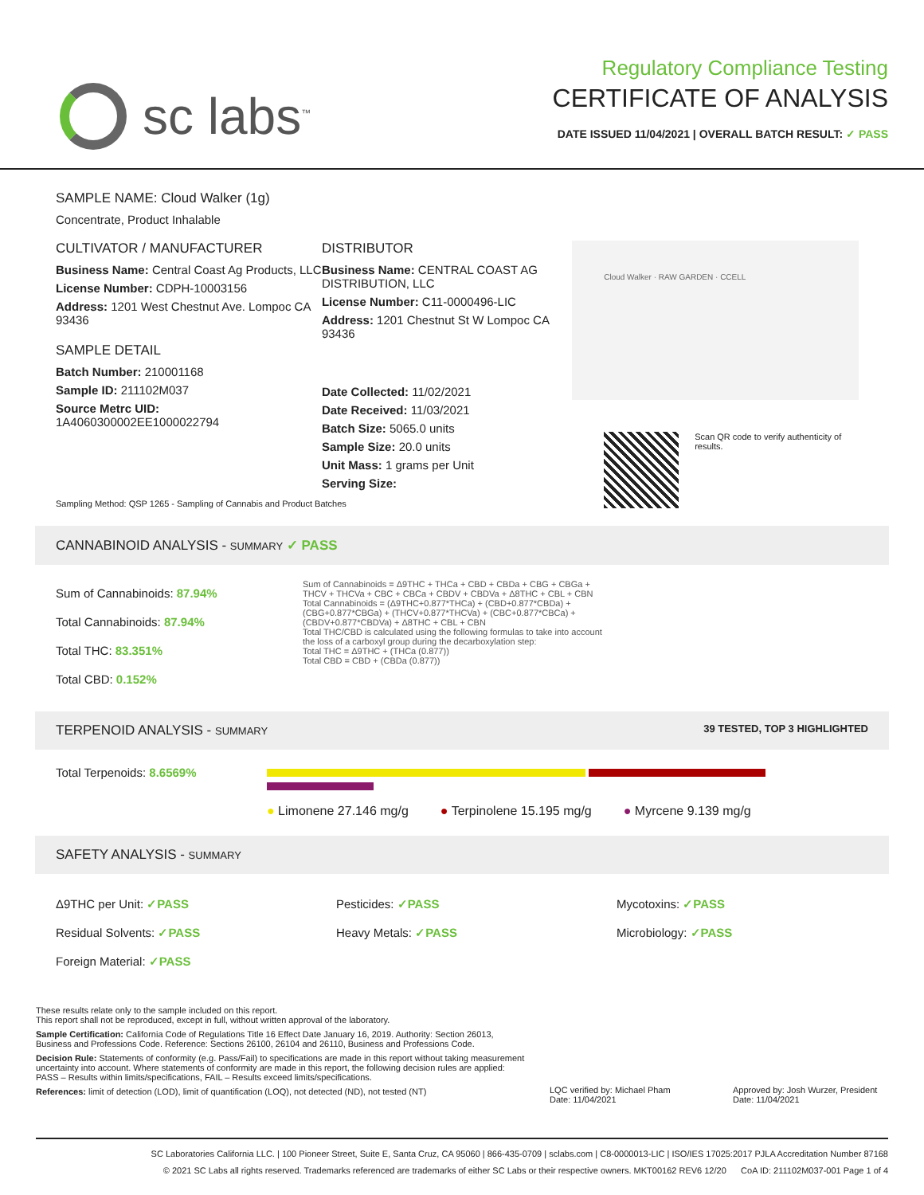sc labs<sup>™</sup>
Regulatory Compliance Testing
CERTIFICATE OF ANALYSIS
DATE ISSUED 11/04/2021 | OVERALL BATCH RESULT: ✓ PASS
SAMPLE NAME: Cloud Walker (1g)
Concentrate, Product Inhalable
CULTIVATOR / MANUFACTURER
Business Name: Central Coast Ag Products, LLC
License Number: CDPH-10003156
Address: 1201 West Chestnut Ave. Lompoc CA 93436
SAMPLE DETAIL
Batch Number: 210001168
Sample ID: 211102M037
Source Metrc UID:
1A4060300002EE1000022794
DISTRIBUTOR
Business Name: CENTRAL COAST AG DISTRIBUTION, LLC
License Number: C11-0000496-LIC
Address: 1201 Chestnut St W Lompoc CA 93436
Date Collected: 11/02/2021
Date Received: 11/03/2021
Batch Size: 5065.0 units
Sample Size: 20.0 units
Unit Mass: 1 grams per Unit
Serving Size:
Cloud Walker · RAW GARDEN · CCELL
Scan QR code to verify authenticity of results.
Sampling Method: QSP 1265 - Sampling of Cannabis and Product Batches
CANNABINOID ANALYSIS - SUMMARY ✓ PASS
Sum of Cannabinoids: 87.94%
Total Cannabinoids: 87.94%
Total THC: 83.351%
Total CBD: 0.152%
Sum of Cannabinoids = Δ9THC + THCa + CBD + CBDa + CBG + CBGa + THCV + THCVa + CBC + CBCa + CBDV + CBDVa + Δ8THC + CBL + CBN
Total Cannabinoids = (Δ9THC+0.877*THCa) + (CBD+0.877*CBDa) + (CBG+0.877*CBGa) + (THCV+0.877*THCVa) + (CBC+0.877*CBCa) + (CBDV+0.877*CBDVa) + Δ8THC + CBL + CBN
Total THC/CBD is calculated using the following formulas to take into account the loss of a carboxyl group during the decarboxylation step:
Total THC = Δ9THC + (THCa (0.877))
Total CBD = CBD + (CBDa (0.877))
TERPENOID ANALYSIS - SUMMARY 39 TESTED, TOP 3 HIGHLIGHTED
Total Terpenoids: 8.6569%
● Limonene 27.146 mg/g ● Terpinolene 15.195 mg/g ● Myrcene 9.139 mg/g
SAFETY ANALYSIS - SUMMARY
Δ9THC per Unit: ✓PASS
Residual Solvents: ✓PASS
Foreign Material: ✓PASS
Pesticides: ✓PASS
Heavy Metals: ✓PASS
Mycotoxins: ✓PASS
Microbiology: ✓PASS
These results relate only to the sample included on this report.
This report shall not be reproduced, except in full, without written approval of the laboratory.
Sample Certification: California Code of Regulations Title 16 Effect Date January 16, 2019. Authority: Section 26013, Business and Professions Code. Reference: Sections 26100, 26104 and 26110, Business and Professions Code.
Decision Rule: Statements of conformity (e.g. Pass/Fail) to specifications are made in this report without taking measurement uncertainty into account. Where statements of conformity are made in this report, the following decision rules are applied: PASS – Results within limits/specifications, FAIL – Results exceed limits/specifications.
References: limit of detection (LOD), limit of quantification (LOQ), not detected (ND), not tested (NT)
LQC verified by: Michael Pham
Date: 11/04/2021
Approved by: Josh Wurzer, President
Date: 11/04/2021
SC Laboratories California LLC. | 100 Pioneer Street, Suite E, Santa Cruz, CA 95060 | 866-435-0709 | sclabs.com | C8-0000013-LIC | ISO/IES 17025:2017 PJLA Accreditation Number 87168
© 2021 SC Labs all rights reserved. Trademarks referenced are trademarks of either SC Labs or their respective owners. MKT00162 REV6 12/20 CoA ID: 211102M037-001 Page 1 of 4